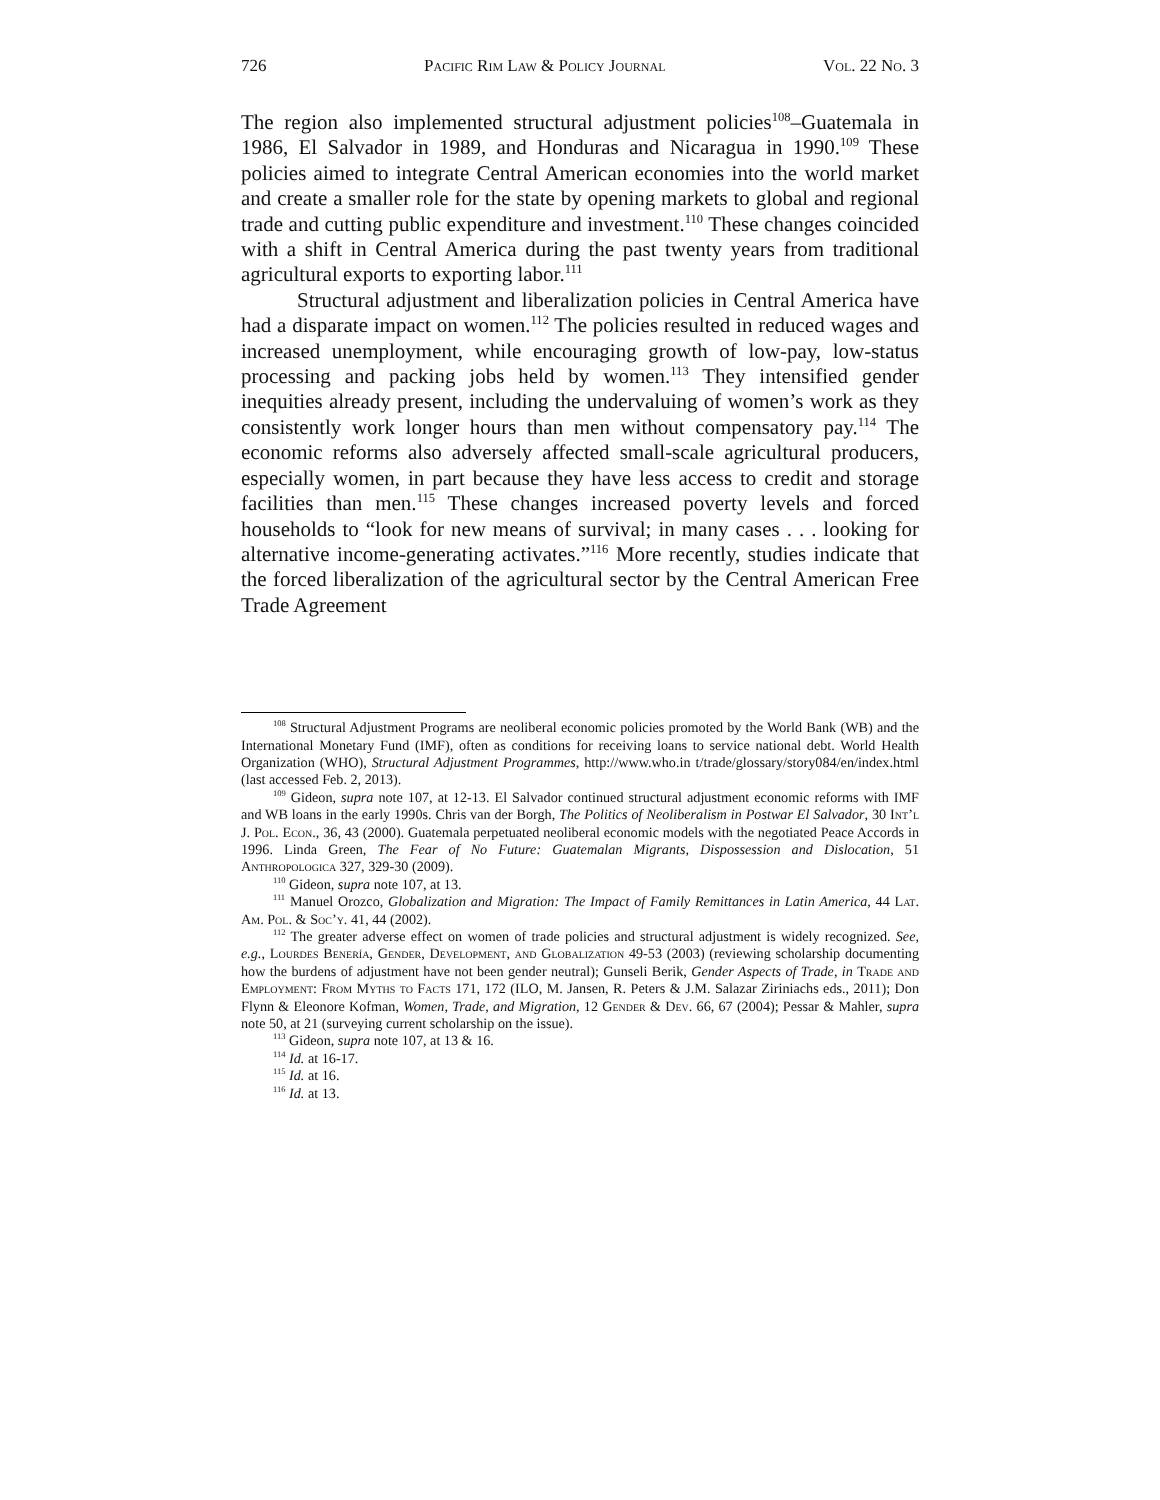726 Pacific Rim Law & Policy Journal Vol. 22 No. 3
The region also implemented structural adjustment policies<sup>108</sup>–Guatemala in 1986, El Salvador in 1989, and Honduras and Nicaragua in 1990.<sup>109</sup> These policies aimed to integrate Central American economies into the world market and create a smaller role for the state by opening markets to global and regional trade and cutting public expenditure and investment.<sup>110</sup> These changes coincided with a shift in Central America during the past twenty years from traditional agricultural exports to exporting labor.<sup>111</sup>
Structural adjustment and liberalization policies in Central America have had a disparate impact on women.<sup>112</sup> The policies resulted in reduced wages and increased unemployment, while encouraging growth of low-pay, low-status processing and packing jobs held by women.<sup>113</sup> They intensified gender inequities already present, including the undervaluing of women’s work as they consistently work longer hours than men without compensatory pay.<sup>114</sup> The economic reforms also adversely affected small-scale agricultural producers, especially women, in part because they have less access to credit and storage facilities than men.<sup>115</sup> These changes increased poverty levels and forced households to “look for new means of survival; in many cases . . . looking for alternative income-generating activates.”<sup>116</sup> More recently, studies indicate that the forced liberalization of the agricultural sector by the Central American Free Trade Agreement
<sup>108</sup> Structural Adjustment Programs are neoliberal economic policies promoted by the World Bank (WB) and the International Monetary Fund (IMF), often as conditions for receiving loans to service national debt. World Health Organization (WHO), Structural Adjustment Programmes, http://www.who.in t/trade/glossary/story084/en/index.html (last accessed Feb. 2, 2013).
<sup>109</sup> Gideon, supra note 107, at 12-13. El Salvador continued structural adjustment economic reforms with IMF and WB loans in the early 1990s. Chris van der Borgh, The Politics of Neoliberalism in Postwar El Salvador, 30 Int’l J. Pol. Econ., 36, 43 (2000). Guatemala perpetuated neoliberal economic models with the negotiated Peace Accords in 1996. Linda Green, The Fear of No Future: Guatemalan Migrants, Dispossession and Dislocation, 51 Anthropologica 327, 329-30 (2009).
<sup>110</sup> Gideon, supra note 107, at 13.
<sup>111</sup> Manuel Orozco, Globalization and Migration: The Impact of Family Remittances in Latin America, 44 Lat. Am. Pol. & Soc’y. 41, 44 (2002).
<sup>112</sup> The greater adverse effect on women of trade policies and structural adjustment is widely recognized. See, e.g., Lourdes Benería, Gender, Development, and Globalization 49-53 (2003) (reviewing scholarship documenting how the burdens of adjustment have not been gender neutral); Gunseli Berik, Gender Aspects of Trade, in Trade and Employment: From Myths to Facts 171, 172 (ILO, M. Jansen, R. Peters & J.M. Salazar Ziriniachs eds., 2011); Don Flynn & Eleonore Kofman, Women, Trade, and Migration, 12 Gender & Dev. 66, 67 (2004); Pessar & Mahler, supra note 50, at 21 (surveying current scholarship on the issue).
<sup>113</sup> Gideon, supra note 107, at 13 & 16.
<sup>114</sup> Id. at 16-17.
<sup>115</sup> Id. at 16.
<sup>116</sup> Id. at 13.